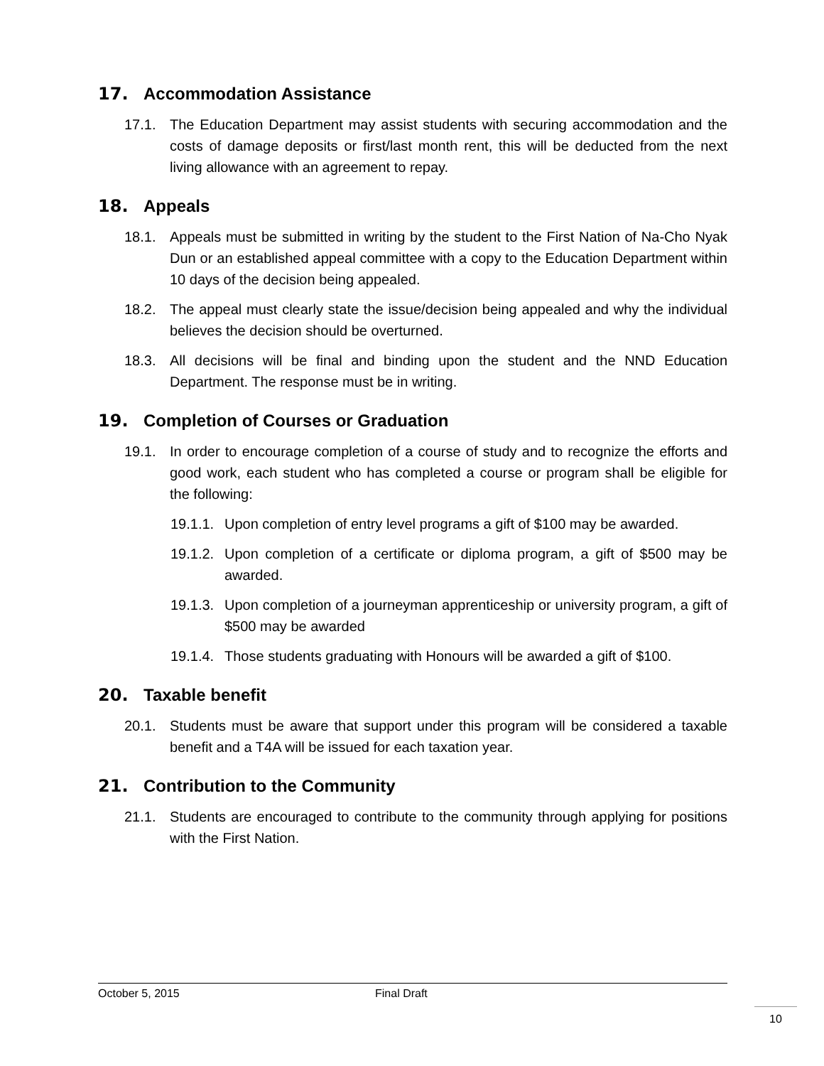17. Accommodation Assistance
17.1. The Education Department may assist students with securing accommodation and the costs of damage deposits or first/last month rent, this will be deducted from the next living allowance with an agreement to repay.
18. Appeals
18.1. Appeals must be submitted in writing by the student to the First Nation of Na-Cho Nyak Dun or an established appeal committee with a copy to the Education Department within 10 days of the decision being appealed.
18.2. The appeal must clearly state the issue/decision being appealed and why the individual believes the decision should be overturned.
18.3. All decisions will be final and binding upon the student and the NND Education Department. The response must be in writing.
19. Completion of Courses or Graduation
19.1. In order to encourage completion of a course of study and to recognize the efforts and good work, each student who has completed a course or program shall be eligible for the following:
19.1.1. Upon completion of entry level programs a gift of $100 may be awarded.
19.1.2. Upon completion of a certificate or diploma program, a gift of $500 may be awarded.
19.1.3. Upon completion of a journeyman apprenticeship or university program, a gift of $500 may be awarded
19.1.4. Those students graduating with Honours will be awarded a gift of $100.
20. Taxable benefit
20.1. Students must be aware that support under this program will be considered a taxable benefit and a T4A will be issued for each taxation year.
21. Contribution to the Community
21.1. Students are encouraged to contribute to the community through applying for positions with the First Nation.
October 5, 2015 Final Draft
10